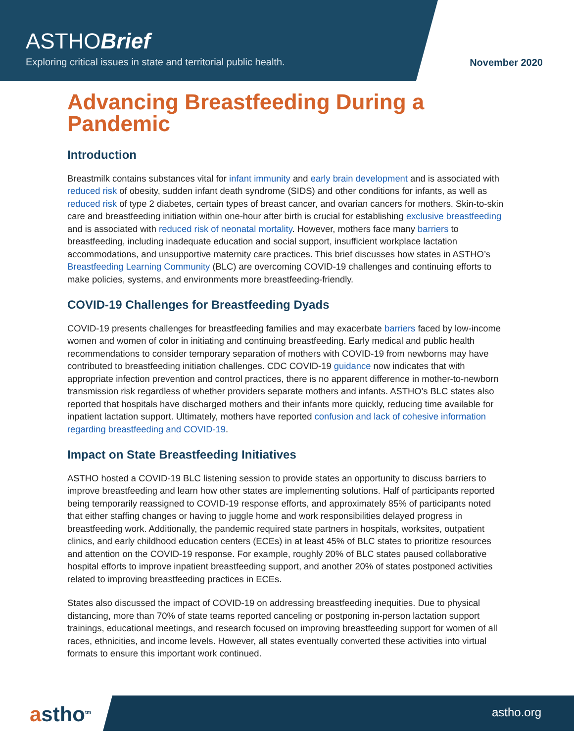ASTHOBrief
Exploring critical issues in state and territorial public health.
November 2020
Advancing Breastfeeding During a Pandemic
Introduction
Breastmilk contains substances vital for infant immunity and early brain development and is associated with reduced risk of obesity, sudden infant death syndrome (SIDS) and other conditions for infants, as well as reduced risk of type 2 diabetes, certain types of breast cancer, and ovarian cancers for mothers. Skin-to-skin care and breastfeeding initiation within one-hour after birth is crucial for establishing exclusive breastfeeding and is associated with reduced risk of neonatal mortality. However, mothers face many barriers to breastfeeding, including inadequate education and social support, insufficient workplace lactation accommodations, and unsupportive maternity care practices. This brief discusses how states in ASTHO’s Breastfeeding Learning Community (BLC) are overcoming COVID-19 challenges and continuing efforts to make policies, systems, and environments more breastfeeding-friendly.
COVID-19 Challenges for Breastfeeding Dyads
COVID-19 presents challenges for breastfeeding families and may exacerbate barriers faced by low-income women and women of color in initiating and continuing breastfeeding. Early medical and public health recommendations to consider temporary separation of mothers with COVID-19 from newborns may have contributed to breastfeeding initiation challenges. CDC COVID-19 guidance now indicates that with appropriate infection prevention and control practices, there is no apparent difference in mother-to-newborn transmission risk regardless of whether providers separate mothers and infants. ASTHO’s BLC states also reported that hospitals have discharged mothers and their infants more quickly, reducing time available for inpatient lactation support. Ultimately, mothers have reported confusion and lack of cohesive information regarding breastfeeding and COVID-19.
Impact on State Breastfeeding Initiatives
ASTHO hosted a COVID-19 BLC listening session to provide states an opportunity to discuss barriers to improve breastfeeding and learn how other states are implementing solutions. Half of participants reported being temporarily reassigned to COVID-19 response efforts, and approximately 85% of participants noted that either staffing changes or having to juggle home and work responsibilities delayed progress in breastfeeding work. Additionally, the pandemic required state partners in hospitals, worksites, outpatient clinics, and early childhood education centers (ECEs) in at least 45% of BLC states to prioritize resources and attention on the COVID-19 response. For example, roughly 20% of BLC states paused collaborative hospital efforts to improve inpatient breastfeeding support, and another 20% of states postponed activities related to improving breastfeeding practices in ECEs.
States also discussed the impact of COVID-19 on addressing breastfeeding inequities. Due to physical distancing, more than 70% of state teams reported canceling or postponing in-person lactation support trainings, educational meetings, and research focused on improving breastfeeding support for women of all races, ethnicities, and income levels. However, all states eventually converted these activities into virtual formats to ensure this important work continued.
astho<sup>tm</sup> astho.org